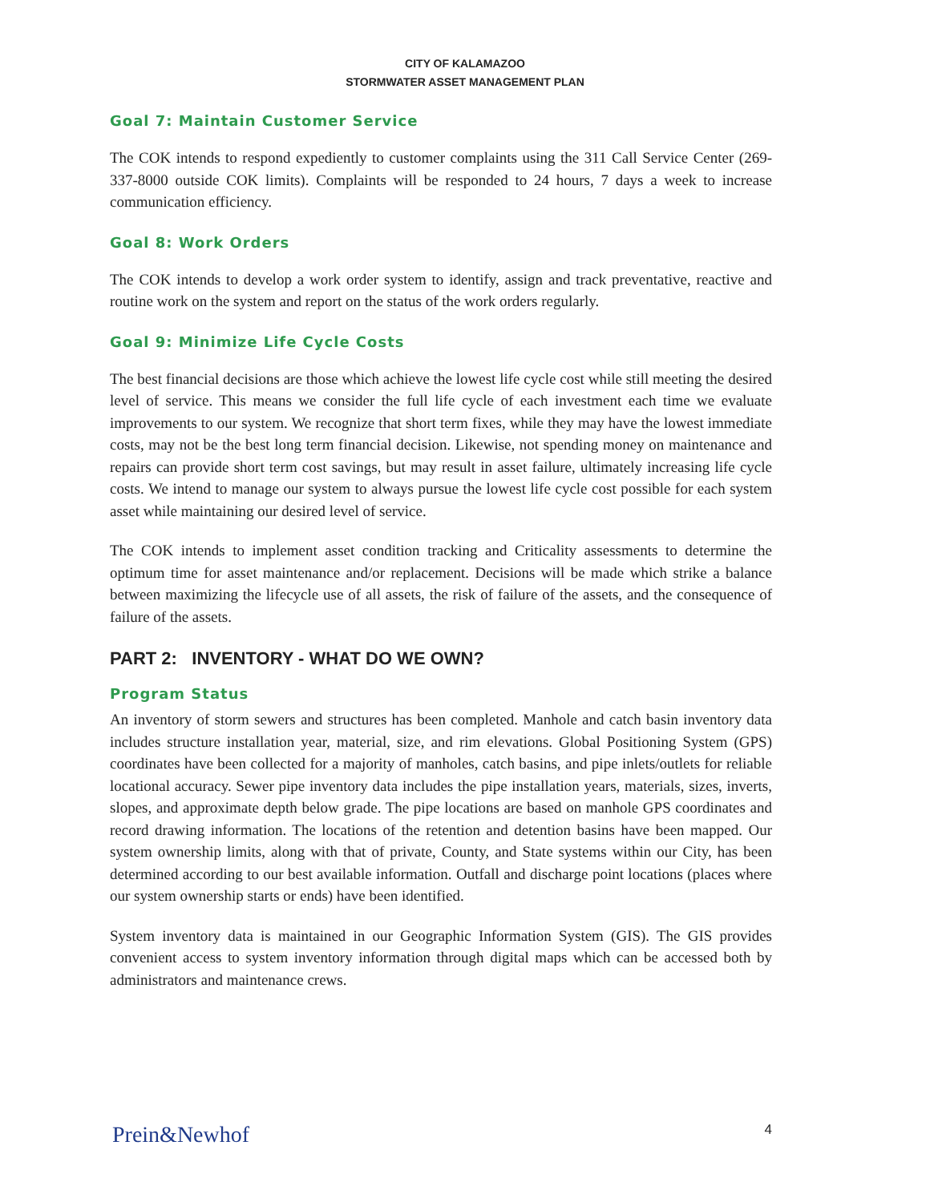CITY OF KALAMAZOO
STORMWATER ASSET MANAGEMENT PLAN
Goal 7: Maintain Customer Service
The COK intends to respond expediently to customer complaints using the 311 Call Service Center (269-337-8000 outside COK limits). Complaints will be responded to 24 hours, 7 days a week to increase communication efficiency.
Goal 8: Work Orders
The COK intends to develop a work order system to identify, assign and track preventative, reactive and routine work on the system and report on the status of the work orders regularly.
Goal 9: Minimize Life Cycle Costs
The best financial decisions are those which achieve the lowest life cycle cost while still meeting the desired level of service. This means we consider the full life cycle of each investment each time we evaluate improvements to our system. We recognize that short term fixes, while they may have the lowest immediate costs, may not be the best long term financial decision. Likewise, not spending money on maintenance and repairs can provide short term cost savings, but may result in asset failure, ultimately increasing life cycle costs. We intend to manage our system to always pursue the lowest life cycle cost possible for each system asset while maintaining our desired level of service.
The COK intends to implement asset condition tracking and Criticality assessments to determine the optimum time for asset maintenance and/or replacement. Decisions will be made which strike a balance between maximizing the lifecycle use of all assets, the risk of failure of the assets, and the consequence of failure of the assets.
PART 2: INVENTORY - WHAT DO WE OWN?
Program Status
An inventory of storm sewers and structures has been completed. Manhole and catch basin inventory data includes structure installation year, material, size, and rim elevations. Global Positioning System (GPS) coordinates have been collected for a majority of manholes, catch basins, and pipe inlets/outlets for reliable locational accuracy. Sewer pipe inventory data includes the pipe installation years, materials, sizes, inverts, slopes, and approximate depth below grade. The pipe locations are based on manhole GPS coordinates and record drawing information. The locations of the retention and detention basins have been mapped. Our system ownership limits, along with that of private, County, and State systems within our City, has been determined according to our best available information. Outfall and discharge point locations (places where our system ownership starts or ends) have been identified.
System inventory data is maintained in our Geographic Information System (GIS). The GIS provides convenient access to system inventory information through digital maps which can be accessed both by administrators and maintenance crews.
Prein&Newhof 4